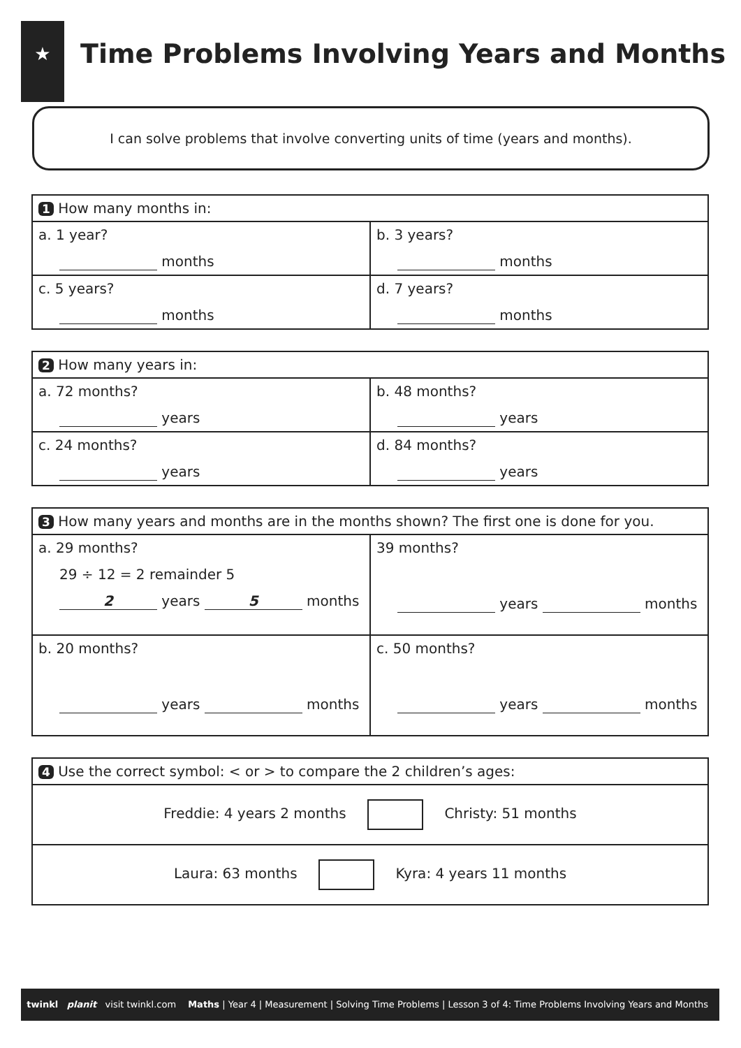★
Time Problems Involving Years and Months
I can solve problems that involve converting units of time (years and months).
| 1 How many months in: | |
| --- | --- |
| a. 1 year? months | b. 3 years? months |
| c. 5 years? months | d. 7 years? months |
| 2 How many years in: | |
| --- | --- |
| a. 72 months? years | b. 48 months? years |
| c. 24 months? years | d. 84 months? years |
| 3 How many years and months are in the months shown? The first one is done for you. | |
| --- | --- |
| a. 29 months? 29 ÷ 12 = 2 remainder 5 2 years 5 months | 39 months? years months |
| b. 20 months? years months | c. 50 months? years months |
| 4 Use the correct symbol: < or > to compare the 2 children’s ages: |
| --- |
| Freddie: 4 years 2 months Christy: 51 months |
| Laura: 63 months Kyra: 4 years 11 months |
twinkl planit visit twinkl.com Maths | Year 4 | Measurement | Solving Time Problems | Lesson 3 of 4: Time Problems Involving Years and Months